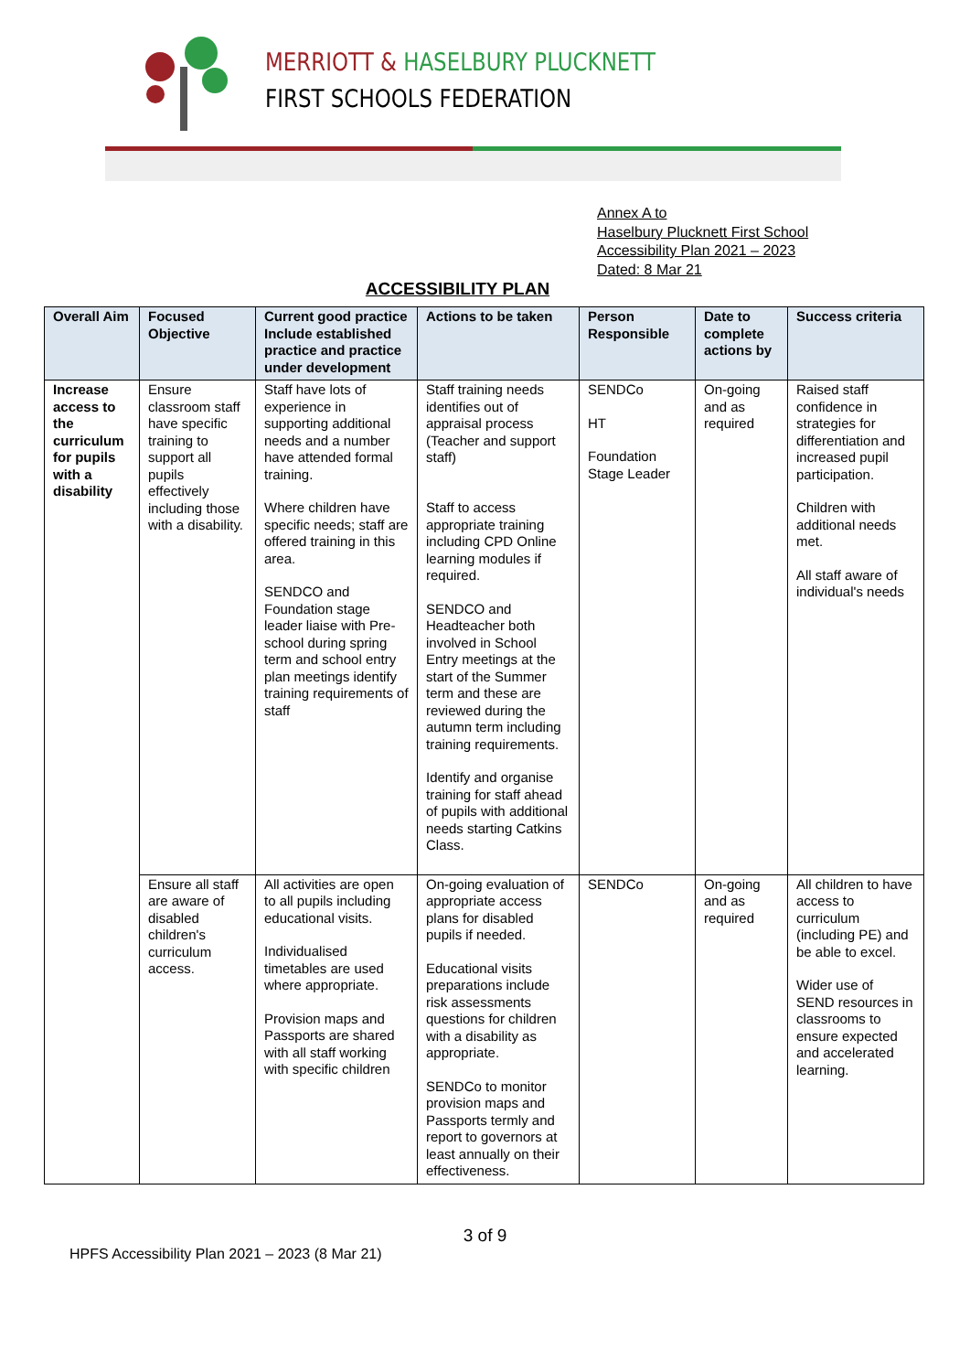MERRIOTT & HASELBURY PLUCKNETT
FIRST SCHOOLS FEDERATION
Annex A to
Haselbury Plucknett First School
Accessibility Plan 2021 – 2023
Dated: 8 Mar 21
ACCESSIBILITY PLAN
| Overall Aim | Focused Objective | Current good practice Include established practice and practice under development | Actions to be taken | Person Responsible | Date to complete actions by | Success criteria |
| --- | --- | --- | --- | --- | --- | --- |
| Increase access to the curriculum for pupils with a disability | Ensure classroom staff have specific training to support all pupils effectively including those with a disability. | Staff have lots of experience in supporting additional needs and a number have attended formal training. Where children have specific needs; staff are offered training in this area. SENDCO and Foundation stage leader liaise with Pre-school during spring term and school entry plan meetings identify training requirements of staff | Staff training needs identifies out of appraisal process (Teacher and support staff) Staff to access appropriate training including CPD Online learning modules if required. SENDCO and Headteacher both involved in School Entry meetings at the start of the Summer term and these are reviewed during the autumn term including training requirements. Identify and organise training for staff ahead of pupils with additional needs starting Catkins Class. | SENDCo HT Foundation Stage Leader | On-going and as required | Raised staff confidence in strategies for differentiation and increased pupil participation. Children with additional needs met. All staff aware of individual's needs |
| | Ensure all staff are aware of disabled children's curriculum access. | All activities are open to all pupils including educational visits. Individualised timetables are used where appropriate. Provision maps and Passports are shared with all staff working with specific children | On-going evaluation of appropriate access plans for disabled pupils if needed. Educational visits preparations include risk assessments questions for children with a disability as appropriate. SENDCo to monitor provision maps and Passports termly and report to governors at least annually on their effectiveness. | SENDCo | On-going and as required | All children to have access to curriculum (including PE) and be able to excel. Wider use of SEND resources in classrooms to ensure expected and accelerated learning. |
3 of 9
HPFS Accessibility Plan 2021 – 2023 (8 Mar 21)